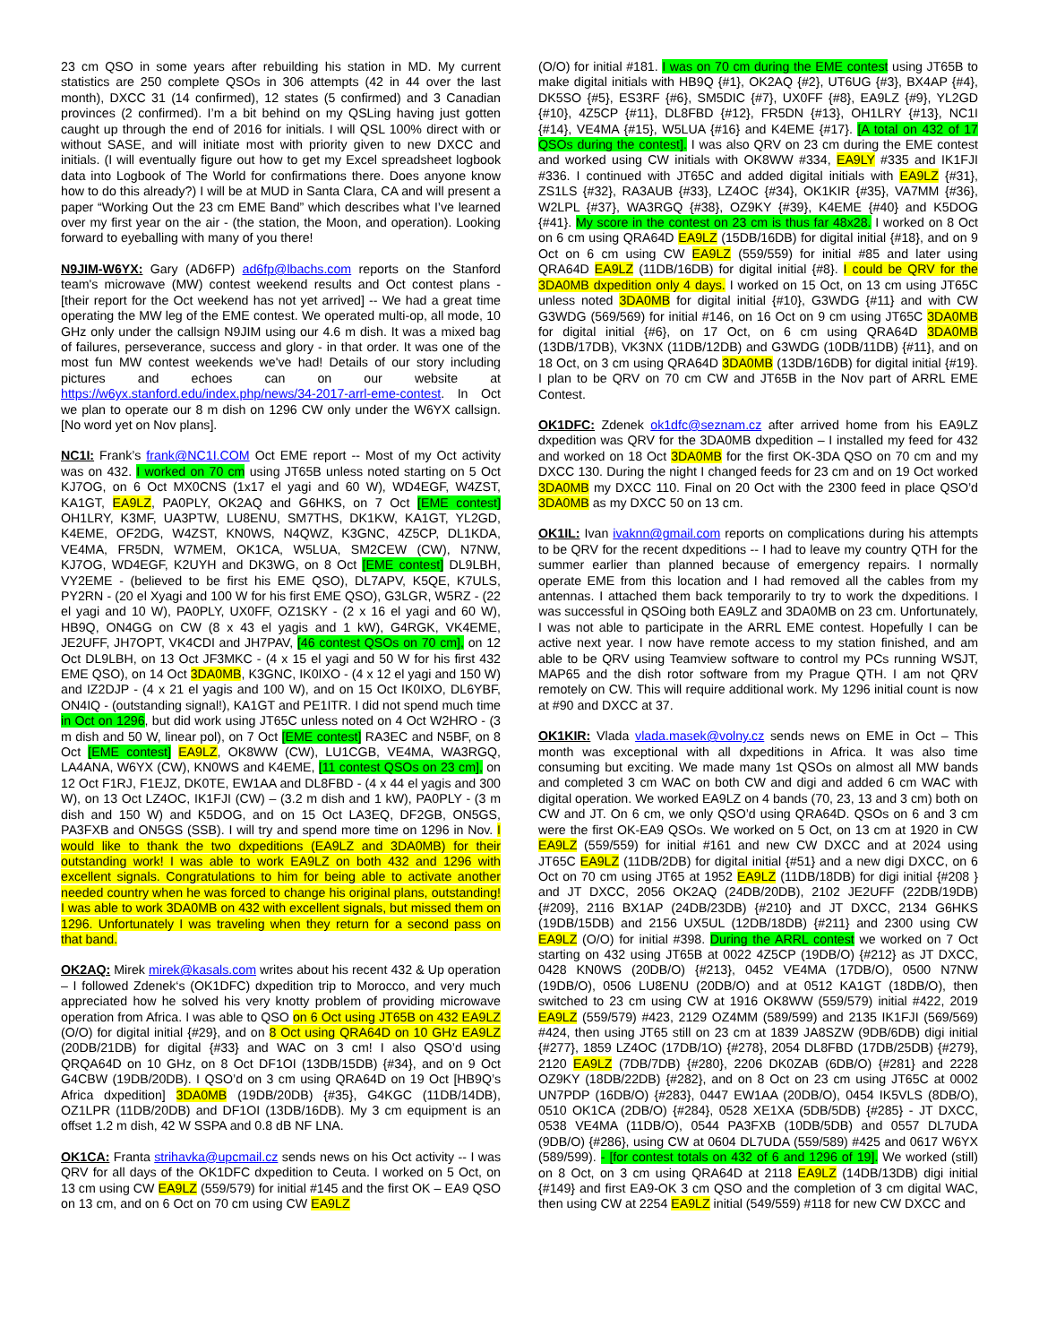23 cm QSO in some years after rebuilding his station in MD. My current statistics are 250 complete QSOs in 306 attempts (42 in 44 over the last month), DXCC 31 (14 confirmed), 12 states (5 confirmed) and 3 Canadian provinces (2 confirmed). I’m a bit behind on my QSLing having just gotten caught up through the end of 2016 for initials. I will QSL 100% direct with or without SASE, and will initiate most with priority given to new DXCC and initials. (I will eventually figure out how to get my Excel spreadsheet logbook data into Logbook of The World for confirmations there. Does anyone know how to do this already?) I will be at MUD in Santa Clara, CA and will present a paper “Working Out the 23 cm EME Band” which describes what I’ve learned over my first year on the air - (the station, the Moon, and operation). Looking forward to eyeballing with many of you there!
N9JIM-W6YX: Gary (AD6FP) ad6fp@lbachs.com reports on the Stanford team's microwave (MW) contest weekend results and Oct contest plans - [their report for the Oct weekend has not yet arrived] -- We had a great time operating the MW leg of the EME contest. We operated multi-op, all mode, 10 GHz only under the callsign N9JIM using our 4.6 m dish. It was a mixed bag of failures, perseverance, success and glory - in that order. It was one of the most fun MW contest weekends we've had! Details of our story including pictures and echoes can on our website at https://w6yx.stanford.edu/index.php/news/34-2017-arrl-eme-contest. In Oct we plan to operate our 8 m dish on 1296 CW only under the W6YX callsign. [No word yet on Nov plans].
NC1I: Frank’s frank@NC1I.COM Oct EME report -- Most of my Oct activity was on 432. I worked on 70 cm using JT65B unless noted starting on 5 Oct KJ7OG, on 6 Oct MX0CNS (1x17 el yagi and 60 W), WD4EGF, W4ZST, KA1GT, EA9LZ, PA0PLY, OK2AQ and G6HKS, on 7 Oct [EME contest] OH1LRY, K3MF, UA3PTW, LU8ENU, SM7THS, DK1KW, KA1GT, YL2GD, K4EME, OF2DG, W4ZST, KN0WS, N4QWZ, K3GNC, 4Z5CP, DL1KDA, VE4MA, FR5DN, W7MEM, OK1CA, W5LUA, SM2CEW (CW), N7NW, KJ7OG, WD4EGF, K2UYH and DK3WG, on 8 Oct [EME contest] DL9LBH, VY2EME - (believed to be first his EME QSO), DL7APV, K5QE, K7ULS, PY2RN - (20 el Xyagi and 100 W for his first EME QSO), G3LGR, W5RZ - (22 el yagi and 10 W), PA0PLY, UX0FF, OZ1SKY - (2 x 16 el yagi and 60 W), HB9Q, ON4GG on CW (8 x 43 el yagis and 1 kW), G4RGK, VK4EME, JE2UFF, JH7OPT, VK4CDI and JH7PAV, [46 contest QSOs on 70 cm], on 12 Oct DL9LBH, on 13 Oct JF3MKC - (4 x 15 el yagi and 50 W for his first 432 EME QSO), on 14 Oct 3DA0MB, K3GNC, IK0IXO - (4 x 12 el yagi and 150 W) and IZ2DJP - (4 x 21 el yagis and 100 W), and on 15 Oct IK0IXO, DL6YBF, ON4IQ - (outstanding signal!), KA1GT and PE1ITR. I did not spend much time in Oct on 1296, but did work using JT65C unless noted on 4 Oct W2HRO - (3 m dish and 50 W, linear pol), on 7 Oct [EME contest] RA3EC and N5BF, on 8 Oct [EME contest] EA9LZ, OK8WW (CW), LU1CGB, VE4MA, WA3RGQ, LA4ANA, W6YX (CW), KN0WS and K4EME, [11 contest QSOs on 23 cm], on 12 Oct F1RJ, F1EJZ, DK0TE, EW1AA and DL8FBD - (4 x 44 el yagis and 300 W), on 13 Oct LZ4OC, IK1FJI (CW) – (3.2 m dish and 1 kW), PA0PLY - (3 m dish and 150 W) and K5DOG, and on 15 Oct LA3EQ, DF2GB, ON5GS, PA3FXB and ON5GS (SSB). I will try and spend more time on 1296 in Nov. I would like to thank the two dxpeditions (EA9LZ and 3DA0MB) for their outstanding work! I was able to work EA9LZ on both 432 and 1296 with excellent signals. Congratulations to him for being able to activate another needed country when he was forced to change his original plans, outstanding! I was able to work 3DA0MB on 432 with excellent signals, but missed them on 1296. Unfortunately I was traveling when they return for a second pass on that band.
OK2AQ: Mirek mirek@kasals.com writes about his recent 432 & Up operation – I followed Zdenek‘s (OK1DFC) dxpedition trip to Morocco, and very much appreciated how he solved his very knotty problem of providing microwave operation from Africa. I was able to QSO on 6 Oct using JT65B on 432 EA9LZ (O/O) for digital initial {#29}, and on 8 Oct using QRA64D on 10 GHz EA9LZ (20DB/21DB) for digital {#33} and WAC on 3 cm! I also QSO’d using QRQA64D on 10 GHz, on 8 Oct DF1OI (13DB/15DB) {#34}, and on 9 Oct G4CBW (19DB/20DB). I QSO’d on 3 cm using QRA64D on 19 Oct [HB9Q’s Africa dxpedition] 3DA0MB (19DB/20DB) {#35}, G4KGC (11DB/14DB), OZ1LPR (11DB/20DB) and DF1OI (13DB/16DB). My 3 cm equipment is an offset 1.2 m dish, 42 W SSPA and 0.8 dB NF LNA.
OK1CA: Franta strihavka@upcmail.cz sends news on his Oct activity -- I was QRV for all days of the OK1DFC dxpedition to Ceuta. I worked on 5 Oct, on 13 cm using CW EA9LZ (559/579) for initial #145 and the first OK – EA9 QSO on 13 cm, and on 6 Oct on 70 cm using CW EA9LZ
(O/O) for initial #181. I was on 70 cm during the EME contest using JT65B to make digital initials with HB9Q {#1}, OK2AQ {#2}, UT6UG {#3}, BX4AP {#4}, DK5SO {#5}, ES3RF {#6}, SM5DIC {#7}, UX0FF {#8}, EA9LZ {#9}, YL2GD {#10}, 4Z5CP {#11}, DL8FBD {#12}, FR5DN {#13}, OH1LRY {#13}, NC1I {#14}, VE4MA {#15}, W5LUA {#16} and K4EME {#17}. [A total on 432 of 17 QSOs during the contest]. I was also QRV on 23 cm during the EME contest and worked using CW initials with OK8WW #334, EA9LY #335 and IK1FJI #336. I continued with JT65C and added digital initials with EA9LZ {#31}, ZS1LS {#32}, RA3AUB {#33}, LZ4OC {#34}, OK1KIR {#35}, VA7MM {#36}, W2LPL {#37}, WA3RGQ {#38}, OZ9KY {#39}, K4EME {#40} and K5DOG {#41}. My score in the contest on 23 cm is thus far 48x28. I worked on 8 Oct on 6 cm using QRA64D EA9LZ (15DB/16DB) for digital initial {#18}, and on 9 Oct on 6 cm using CW EA9LZ (559/559) for initial #85 and later using QRA64D EA9LZ (11DB/16DB) for digital initial {#8}. I could be QRV for the 3DA0MB dxpedition only 4 days. I worked on 15 Oct, on 13 cm using JT65C unless noted 3DA0MB for digital initial {#10}, G3WDG {#11} and with CW G3WDG (569/569) for initial #146, on 16 Oct on 9 cm using JT65C 3DA0MB for digital initial {#6}, on 17 Oct, on 6 cm using QRA64D 3DA0MB (13DB/17DB), VK3NX (11DB/12DB) and G3WDG (10DB/11DB) {#11}, and on 18 Oct, on 3 cm using QRA64D 3DA0MB (13DB/16DB) for digital initial {#19}. I plan to be QRV on 70 cm CW and JT65B in the Nov part of ARRL EME Contest.
OK1DFC: Zdenek ok1dfc@seznam.cz after arrived home from his EA9LZ dxpedition was QRV for the 3DA0MB dxpedition – I installed my feed for 432 and worked on 18 Oct 3DA0MB for the first OK-3DA QSO on 70 cm and my DXCC 130. During the night I changed feeds for 23 cm and on 19 Oct worked 3DA0MB my DXCC 110. Final on 20 Oct with the 2300 feed in place QSO’d 3DA0MB as my DXCC 50 on 13 cm.
OK1IL: Ivan ivaknn@gmail.com reports on complications during his attempts to be QRV for the recent dxpeditions -- I had to leave my country QTH for the summer earlier than planned because of emergency repairs. I normally operate EME from this location and I had removed all the cables from my antennas. I attached them back temporarily to try to work the dxpeditions. I was successful in QSOing both EA9LZ and 3DA0MB on 23 cm. Unfortunately, I was not able to participate in the ARRL EME contest. Hopefully I can be active next year. I now have remote access to my station finished, and am able to be QRV using Teamview software to control my PCs running WSJT, MAP65 and the dish rotor software from my Prague QTH. I am not QRV remotely on CW. This will require additional work. My 1296 initial count is now at #90 and DXCC at 37.
OK1KIR: Vlada vlada.masek@volny.cz sends news on EME in Oct – This month was exceptional with all dxpeditions in Africa. It was also time consuming but exciting. We made many 1st QSOs on almost all MW bands and completed 3 cm WAC on both CW and digi and added 6 cm WAC with digital operation. We worked EA9LZ on 4 bands (70, 23, 13 and 3 cm) both on CW and JT. On 6 cm, we only QSO’d using QRA64D. QSOs on 6 and 3 cm were the first OK-EA9 QSOs. We worked on 5 Oct, on 13 cm at 1920 in CW EA9LZ (559/559) for initial #161 and new CW DXCC and at 2024 using JT65C EA9LZ (11DB/2DB) for digital initial {#51} and a new digi DXCC, on 6 Oct on 70 cm using JT65 at 1952 EA9LZ (11DB/18DB) for digi initial {#208 } and JT DXCC, 2056 OK2AQ (24DB/20DB), 2102 JE2UFF (22DB/19DB) {#209}, 2116 BX1AP (24DB/23DB) {#210} and JT DXCC, 2134 G6HKS (19DB/15DB) and 2156 UX5UL (12DB/18DB) {#211} and 2300 using CW EA9LZ (O/O) for initial #398. During the ARRL contest we worked on 7 Oct starting on 432 using JT65B at 0022 4Z5CP (19DB/O) {#212} as JT DXCC, 0428 KN0WS (20DB/O) {#213}, 0452 VE4MA (17DB/O), 0500 N7NW (19DB/O), 0506 LU8ENU (20DB/O) and at 0512 KA1GT (18DB/O), then switched to 23 cm using CW at 1916 OK8WW (559/579) initial #422, 2019 EA9LZ (559/579) #423, 2129 OZ4MM (589/599) and 2135 IK1FJI (569/569) #424, then using JT65 still on 23 cm at 1839 JA8SZW (9DB/6DB) digi initial {#277}, 1859 LZ4OC (17DB/1O) {#278}, 2054 DL8FBD (17DB/25DB) {#279}, 2120 EA9LZ (7DB/7DB) {#280}, 2206 DK0ZAB (6DB/O) {#281} and 2228 OZ9KY (18DB/22DB) {#282}, and on 8 Oct on 23 cm using JT65C at 0002 UN7PDP (16DB/O) {#283}, 0447 EW1AA (20DB/O), 0454 IK5VLS (8DB/O), 0510 OK1CA (2DB/O) {#284}, 0528 XE1XA (5DB/5DB) {#285} - JT DXCC, 0538 VE4MA (11DB/O), 0544 PA3FXB (10DB/5DB) and 0557 DL7UDA (9DB/O) {#286}, using CW at 0604 DL7UDA (559/589) #425 and 0617 W6YX (589/599). - [for contest totals on 432 of 6 and 1296 of 19]. We worked (still) on 8 Oct, on 3 cm using QRA64D at 2118 EA9LZ (14DB/13DB) digi initial {#149} and first EA9-OK 3 cm QSO and the completion of 3 cm digital WAC, then using CW at 2254 EA9LZ initial (549/559) #118 for new CW DXCC and